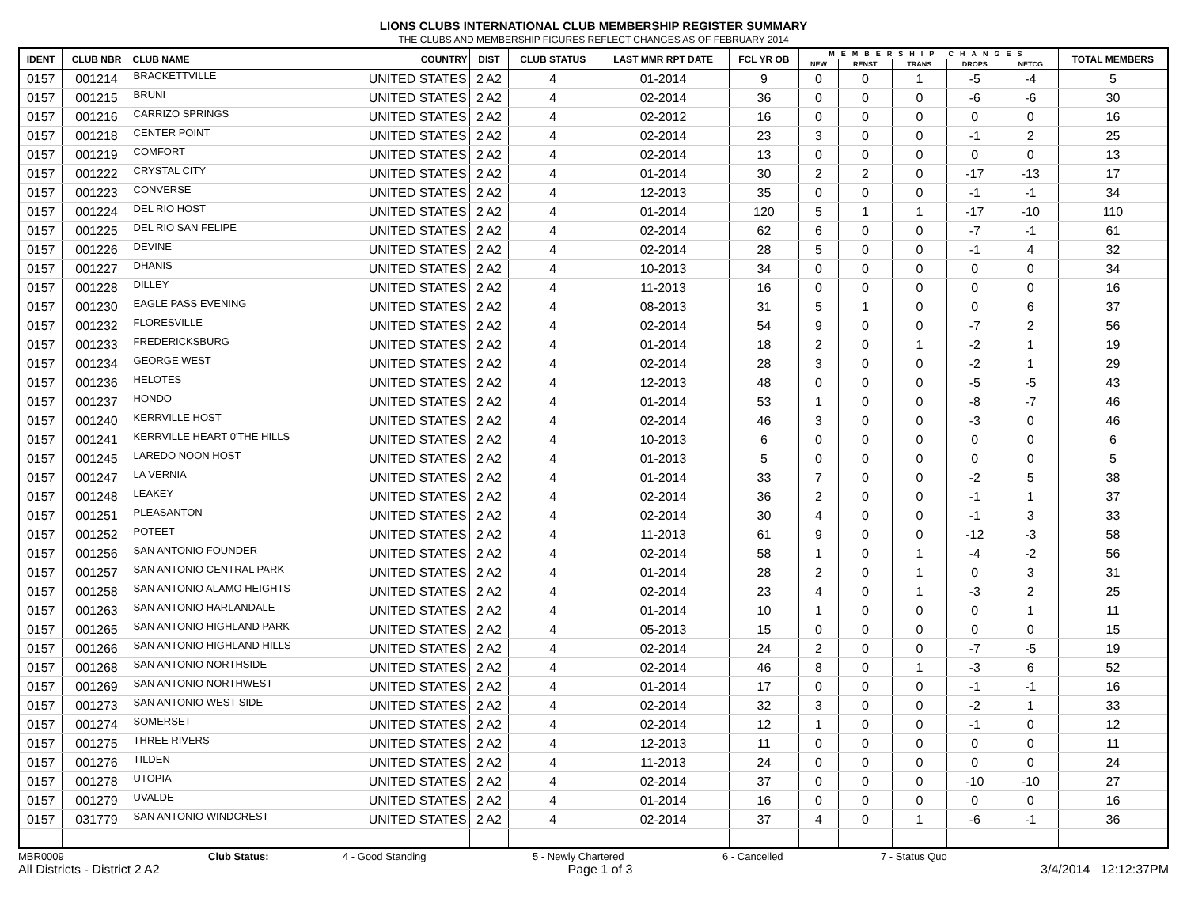LIONS CLUBS INTERNATIONAL CLUB MEMBERSHIP REGISTER SUMMARY
THE CLUBS AND MEMBERSHIP FIGURES REFLECT CHANGES AS OF FEBRUARY 2014
| IDENT | CLUB NBR | CLUB NAME | COUNTRY | DIST | CLUB STATUS | LAST MMR RPT DATE | FCL YR OB | MEMBERSHIP CHANGES | | | | | TOTAL MEMBERS |
| --- | --- | --- | --- | --- | --- | --- | --- | --- | --- | --- | --- | --- | --- |
| | | | | | | | | NEW | RENST | TRANS | DROPS | NETCG | |
| 0157 | 001214 | BRACKETTVILLE | UNITED STATES | 2 A2 | 4 | 01-2014 | 9 | 0 | 0 | 1 | -5 | -4 | 5 |
| 0157 | 001215 | BRUNI | UNITED STATES | 2 A2 | 4 | 02-2014 | 36 | 0 | 0 | 0 | -6 | -6 | 30 |
| 0157 | 001216 | CARRIZO SPRINGS | UNITED STATES | 2 A2 | 4 | 02-2012 | 16 | 0 | 0 | 0 | 0 | 0 | 16 |
| 0157 | 001218 | CENTER POINT | UNITED STATES | 2 A2 | 4 | 02-2014 | 23 | 3 | 0 | 0 | -1 | 2 | 25 |
| 0157 | 001219 | COMFORT | UNITED STATES | 2 A2 | 4 | 02-2014 | 13 | 0 | 0 | 0 | 0 | 0 | 13 |
| 0157 | 001222 | CRYSTAL CITY | UNITED STATES | 2 A2 | 4 | 01-2014 | 30 | 2 | 2 | 0 | -17 | -13 | 17 |
| 0157 | 001223 | CONVERSE | UNITED STATES | 2 A2 | 4 | 12-2013 | 35 | 0 | 0 | 0 | -1 | -1 | 34 |
| 0157 | 001224 | DEL RIO HOST | UNITED STATES | 2 A2 | 4 | 01-2014 | 120 | 5 | 1 | 1 | -17 | -10 | 110 |
| 0157 | 001225 | DEL RIO SAN FELIPE | UNITED STATES | 2 A2 | 4 | 02-2014 | 62 | 6 | 0 | 0 | -7 | -1 | 61 |
| 0157 | 001226 | DEVINE | UNITED STATES | 2 A2 | 4 | 02-2014 | 28 | 5 | 0 | 0 | -1 | 4 | 32 |
| 0157 | 001227 | DHANIS | UNITED STATES | 2 A2 | 4 | 10-2013 | 34 | 0 | 0 | 0 | 0 | 0 | 34 |
| 0157 | 001228 | DILLEY | UNITED STATES | 2 A2 | 4 | 11-2013 | 16 | 0 | 0 | 0 | 0 | 0 | 16 |
| 0157 | 001230 | EAGLE PASS EVENING | UNITED STATES | 2 A2 | 4 | 08-2013 | 31 | 5 | 1 | 0 | 0 | 6 | 37 |
| 0157 | 001232 | FLORESVILLE | UNITED STATES | 2 A2 | 4 | 02-2014 | 54 | 9 | 0 | 0 | -7 | 2 | 56 |
| 0157 | 001233 | FREDERICKSBURG | UNITED STATES | 2 A2 | 4 | 01-2014 | 18 | 2 | 0 | 1 | -2 | 1 | 19 |
| 0157 | 001234 | GEORGE WEST | UNITED STATES | 2 A2 | 4 | 02-2014 | 28 | 3 | 0 | 0 | -2 | 1 | 29 |
| 0157 | 001236 | HELOTES | UNITED STATES | 2 A2 | 4 | 12-2013 | 48 | 0 | 0 | 0 | -5 | -5 | 43 |
| 0157 | 001237 | HONDO | UNITED STATES | 2 A2 | 4 | 01-2014 | 53 | 1 | 0 | 0 | -8 | -7 | 46 |
| 0157 | 001240 | KERRVILLE HOST | UNITED STATES | 2 A2 | 4 | 02-2014 | 46 | 3 | 0 | 0 | -3 | 0 | 46 |
| 0157 | 001241 | KERRVILLE HEART 0'THE HILLS | UNITED STATES | 2 A2 | 4 | 10-2013 | 6 | 0 | 0 | 0 | 0 | 0 | 6 |
| 0157 | 001245 | LAREDO NOON HOST | UNITED STATES | 2 A2 | 4 | 01-2013 | 5 | 0 | 0 | 0 | 0 | 0 | 5 |
| 0157 | 001247 | LA VERNIA | UNITED STATES | 2 A2 | 4 | 01-2014 | 33 | 7 | 0 | 0 | -2 | 5 | 38 |
| 0157 | 001248 | LEAKEY | UNITED STATES | 2 A2 | 4 | 02-2014 | 36 | 2 | 0 | 0 | -1 | 1 | 37 |
| 0157 | 001251 | PLEASANTON | UNITED STATES | 2 A2 | 4 | 02-2014 | 30 | 4 | 0 | 0 | -1 | 3 | 33 |
| 0157 | 001252 | POTEET | UNITED STATES | 2 A2 | 4 | 11-2013 | 61 | 9 | 0 | 0 | -12 | -3 | 58 |
| 0157 | 001256 | SAN ANTONIO FOUNDER | UNITED STATES | 2 A2 | 4 | 02-2014 | 58 | 1 | 0 | 1 | -4 | -2 | 56 |
| 0157 | 001257 | SAN ANTONIO CENTRAL PARK | UNITED STATES | 2 A2 | 4 | 01-2014 | 28 | 2 | 0 | 1 | 0 | 3 | 31 |
| 0157 | 001258 | SAN ANTONIO ALAMO HEIGHTS | UNITED STATES | 2 A2 | 4 | 02-2014 | 23 | 4 | 0 | 1 | -3 | 2 | 25 |
| 0157 | 001263 | SAN ANTONIO HARLANDALE | UNITED STATES | 2 A2 | 4 | 01-2014 | 10 | 1 | 0 | 0 | 0 | 1 | 11 |
| 0157 | 001265 | SAN ANTONIO HIGHLAND PARK | UNITED STATES | 2 A2 | 4 | 05-2013 | 15 | 0 | 0 | 0 | 0 | 0 | 15 |
| 0157 | 001266 | SAN ANTONIO HIGHLAND HILLS | UNITED STATES | 2 A2 | 4 | 02-2014 | 24 | 2 | 0 | 0 | -7 | -5 | 19 |
| 0157 | 001268 | SAN ANTONIO NORTHSIDE | UNITED STATES | 2 A2 | 4 | 02-2014 | 46 | 8 | 0 | 1 | -3 | 6 | 52 |
| 0157 | 001269 | SAN ANTONIO NORTHWEST | UNITED STATES | 2 A2 | 4 | 01-2014 | 17 | 0 | 0 | 0 | -1 | -1 | 16 |
| 0157 | 001273 | SAN ANTONIO WEST SIDE | UNITED STATES | 2 A2 | 4 | 02-2014 | 32 | 3 | 0 | 0 | -2 | 1 | 33 |
| 0157 | 001274 | SOMERSET | UNITED STATES | 2 A2 | 4 | 02-2014 | 12 | 1 | 0 | 0 | -1 | 0 | 12 |
| 0157 | 001275 | THREE RIVERS | UNITED STATES | 2 A2 | 4 | 12-2013 | 11 | 0 | 0 | 0 | 0 | 0 | 11 |
| 0157 | 001276 | TILDEN | UNITED STATES | 2 A2 | 4 | 11-2013 | 24 | 0 | 0 | 0 | 0 | 0 | 24 |
| 0157 | 001278 | UTOPIA | UNITED STATES | 2 A2 | 4 | 02-2014 | 37 | 0 | 0 | 0 | -10 | -10 | 27 |
| 0157 | 001279 | UVALDE | UNITED STATES | 2 A2 | 4 | 01-2014 | 16 | 0 | 0 | 0 | 0 | 0 | 16 |
| 0157 | 031779 | SAN ANTONIO WINDCREST | UNITED STATES | 2 A2 | 4 | 02-2014 | 37 | 4 | 0 | 1 | -6 | -1 | 36 |
MBR0009 Club Status: 4 - Good Standing 5 - Newly Chartered 6 - Cancelled 7 - Status Quo
All Districts - District 2 A2 Page 1 of 3 3/4/2014 12:12:37PM